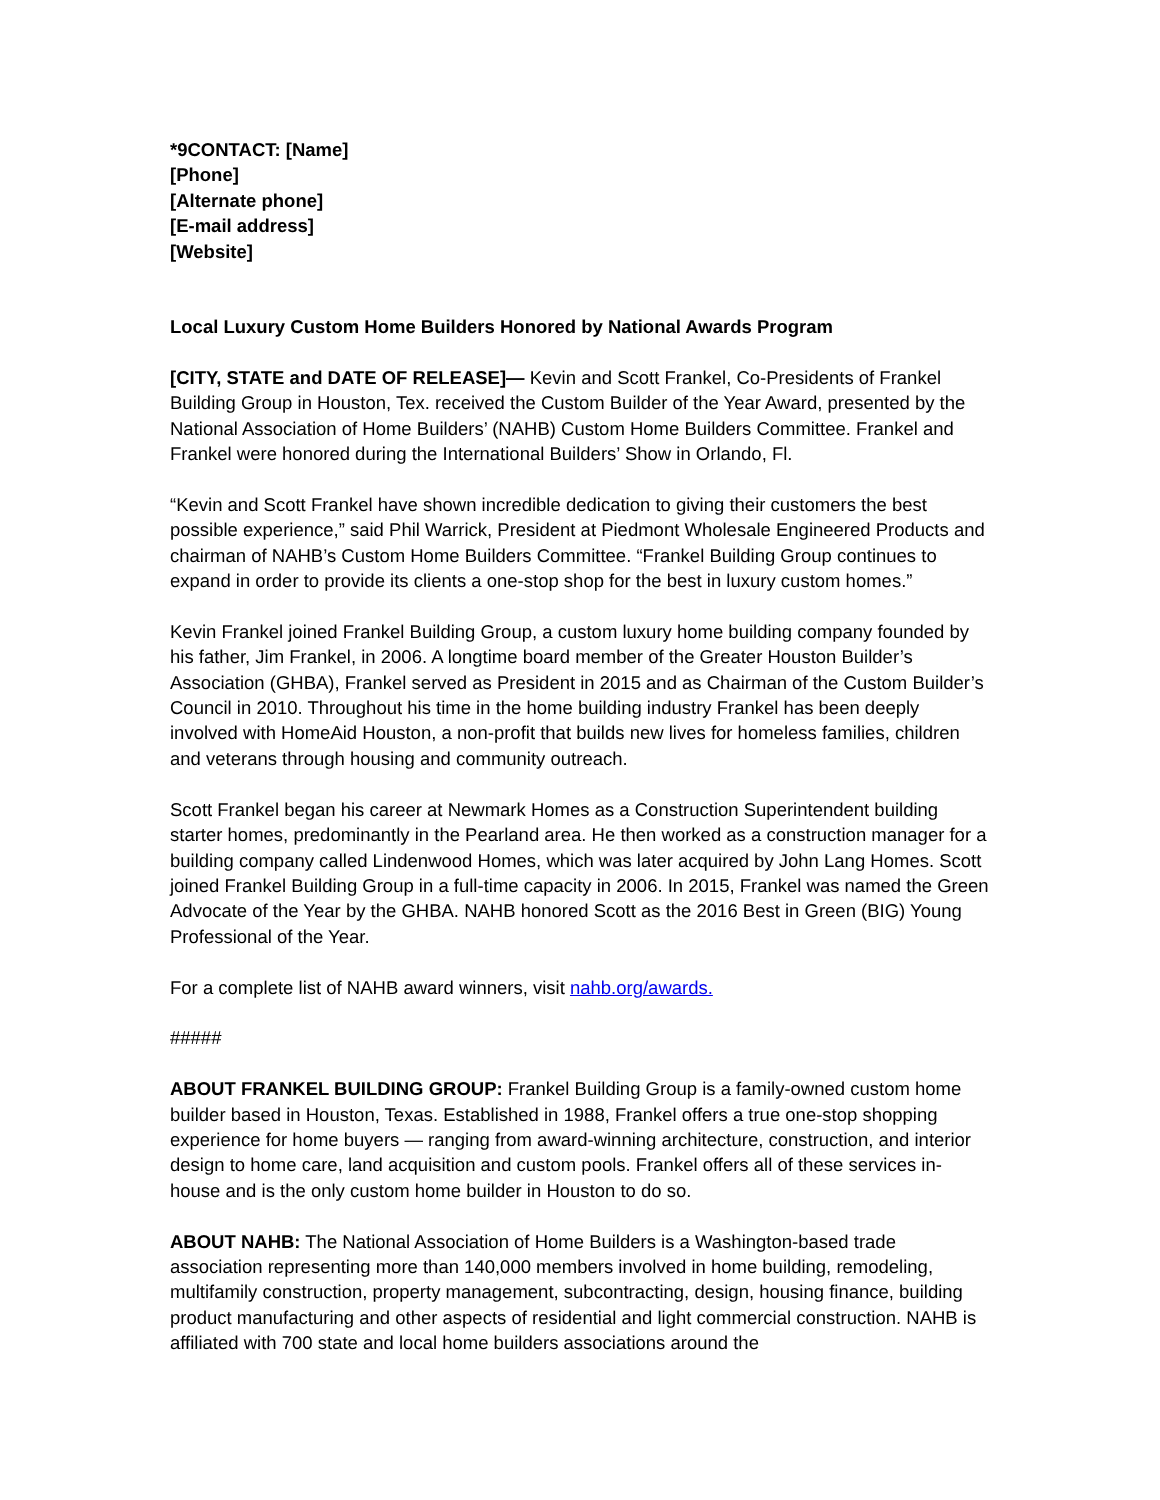*9CONTACT: [Name]
[Phone]
[Alternate phone]
[E-mail address]
[Website]
Local Luxury Custom Home Builders Honored by National Awards Program
[CITY, STATE and DATE OF RELEASE]— Kevin and Scott Frankel, Co-Presidents of Frankel Building Group in Houston, Tex. received the Custom Builder of the Year Award, presented by the National Association of Home Builders’ (NAHB) Custom Home Builders Committee. Frankel and Frankel were honored during the International Builders’ Show in Orlando, Fl.
“Kevin and Scott Frankel have shown incredible dedication to giving their customers the best possible experience,” said Phil Warrick, President at Piedmont Wholesale Engineered Products and chairman of NAHB’s Custom Home Builders Committee. “Frankel Building Group continues to expand in order to provide its clients a one-stop shop for the best in luxury custom homes.”
Kevin Frankel joined Frankel Building Group, a custom luxury home building company founded by his father, Jim Frankel, in 2006. A longtime board member of the Greater Houston Builder’s Association (GHBA), Frankel served as President in 2015 and as Chairman of the Custom Builder’s Council in 2010. Throughout his time in the home building industry Frankel has been deeply involved with HomeAid Houston, a non-profit that builds new lives for homeless families, children and veterans through housing and community outreach.
Scott Frankel began his career at Newmark Homes as a Construction Superintendent building starter homes, predominantly in the Pearland area. He then worked as a construction manager for a building company called Lindenwood Homes, which was later acquired by John Lang Homes. Scott joined Frankel Building Group in a full-time capacity in 2006. In 2015, Frankel was named the Green Advocate of the Year by the GHBA. NAHB honored Scott as the 2016 Best in Green (BIG) Young Professional of the Year.
For a complete list of NAHB award winners, visit nahb.org/awards.
#####
ABOUT FRANKEL BUILDING GROUP: Frankel Building Group is a family-owned custom home builder based in Houston, Texas. Established in 1988, Frankel offers a true one-stop shopping experience for home buyers — ranging from award-winning architecture, construction, and interior design to home care, land acquisition and custom pools. Frankel offers all of these services in-house and is the only custom home builder in Houston to do so.
ABOUT NAHB: The National Association of Home Builders is a Washington-based trade association representing more than 140,000 members involved in home building, remodeling, multifamily construction, property management, subcontracting, design, housing finance, building product manufacturing and other aspects of residential and light commercial construction. NAHB is affiliated with 700 state and local home builders associations around the